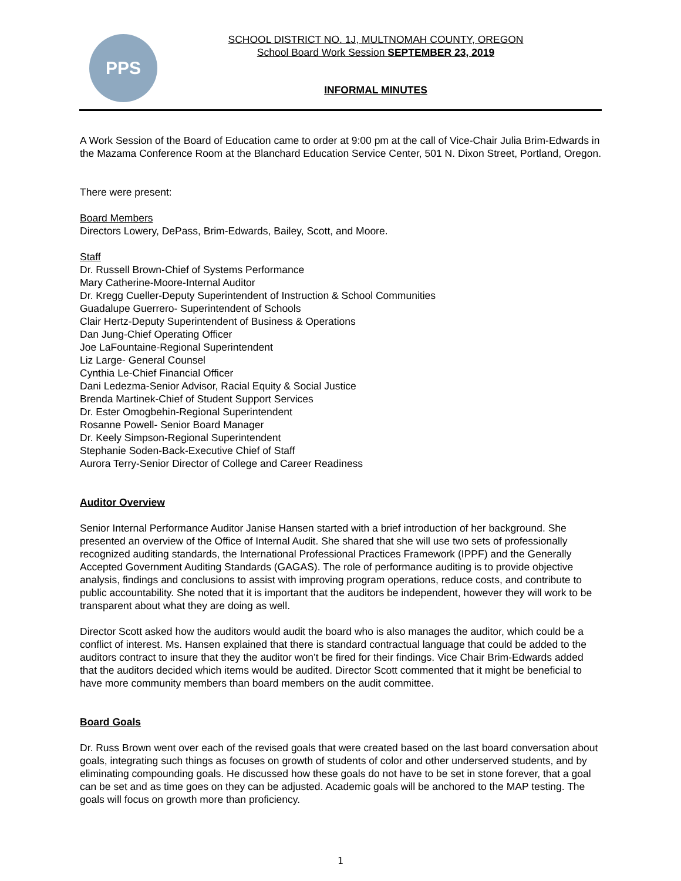PPS
SCHOOL DISTRICT NO. 1J, MULTNOMAH COUNTY, OREGON
School Board Work Session SEPTEMBER 23, 2019
INFORMAL MINUTES
A Work Session of the Board of Education came to order at 9:00 pm at the call of Vice-Chair Julia Brim-Edwards in the Mazama Conference Room at the Blanchard Education Service Center, 501 N. Dixon Street, Portland, Oregon.
There were present:
Board Members
Directors Lowery, DePass, Brim-Edwards, Bailey, Scott, and Moore.
Staff
Dr. Russell Brown-Chief of Systems Performance
Mary Catherine-Moore-Internal Auditor
Dr. Kregg Cueller-Deputy Superintendent of Instruction & School Communities
Guadalupe Guerrero- Superintendent of Schools
Clair Hertz-Deputy Superintendent of Business & Operations
Dan Jung-Chief Operating Officer
Joe LaFountaine-Regional Superintendent
Liz Large- General Counsel
Cynthia Le-Chief Financial Officer
Dani Ledezma-Senior Advisor, Racial Equity & Social Justice
Brenda Martinek-Chief of Student Support Services
Dr. Ester Omogbehin-Regional Superintendent
Rosanne Powell- Senior Board Manager
Dr. Keely Simpson-Regional Superintendent
Stephanie Soden-Back-Executive Chief of Staff
Aurora Terry-Senior Director of College and Career Readiness
Auditor Overview
Senior Internal Performance Auditor Janise Hansen started with a brief introduction of her background. She presented an overview of the Office of Internal Audit. She shared that she will use two sets of professionally recognized auditing standards, the International Professional Practices Framework (IPPF) and the Generally Accepted Government Auditing Standards (GAGAS). The role of performance auditing is to provide objective analysis, findings and conclusions to assist with improving program operations, reduce costs, and contribute to public accountability. She noted that it is important that the auditors be independent, however they will work to be transparent about what they are doing as well.
Director Scott asked how the auditors would audit the board who is also manages the auditor, which could be a conflict of interest. Ms. Hansen explained that there is standard contractual language that could be added to the auditors contract to insure that they the auditor won’t be fired for their findings. Vice Chair Brim-Edwards added that the auditors decided which items would be audited. Director Scott commented that it might be beneficial to have more community members than board members on the audit committee.
Board Goals
Dr. Russ Brown went over each of the revised goals that were created based on the last board conversation about goals, integrating such things as focuses on growth of students of color and other underserved students, and by eliminating compounding goals. He discussed how these goals do not have to be set in stone forever, that a goal can be set and as time goes on they can be adjusted. Academic goals will be anchored to the MAP testing. The goals will focus on growth more than proficiency.
1